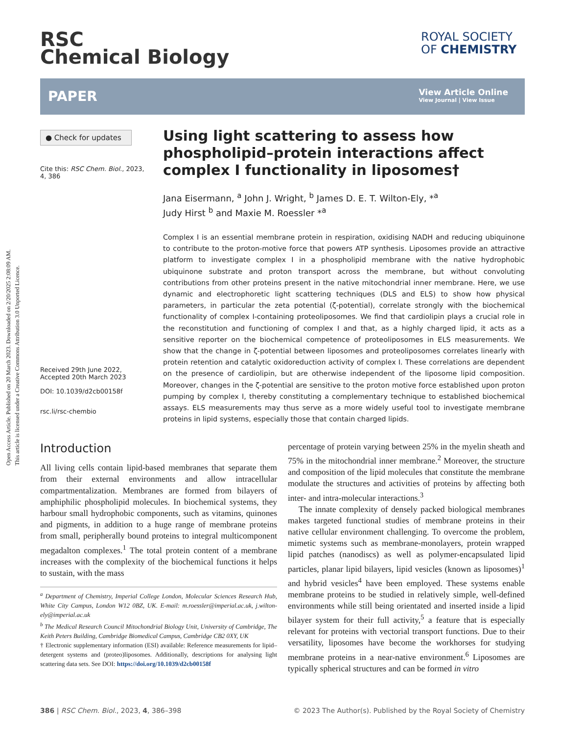Open Access Article. Published on 20 March 2023. Downloaded on 2/20/2025 2:08:09 AM.
This article is licensed under a Creative Commons Attribution 3.0 Unported Licence.
RSC
Chemical Biology
ROYAL SOCIETY
OF CHEMISTRY
PAPER
View Article Online
View Journal | View Issue
● Check for updates
Cite this: RSC Chem. Biol., 2023, 4, 386
Received 29th June 2022,
Accepted 20th March 2023
DOI: 10.1039/d2cb00158f
rsc.li/rsc-chembio
Using light scattering to assess how phospholipid–protein interactions affect complex I functionality in liposomes†
Jana Eisermann, <sup>a</sup> John J. Wright, <sup>b</sup> James D. E. T. Wilton-Ely, *<sup>a</sup>
Judy Hirst <sup>b</sup> and Maxie M. Roessler *<sup>a</sup>
Complex I is an essential membrane protein in respiration, oxidising NADH and reducing ubiquinone to contribute to the proton-motive force that powers ATP synthesis. Liposomes provide an attractive platform to investigate complex I in a phospholipid membrane with the native hydrophobic ubiquinone substrate and proton transport across the membrane, but without convoluting contributions from other proteins present in the native mitochondrial inner membrane. Here, we use dynamic and electrophoretic light scattering techniques (DLS and ELS) to show how physical parameters, in particular the zeta potential (ζ-potential), correlate strongly with the biochemical functionality of complex I-containing proteoliposomes. We find that cardiolipin plays a crucial role in the reconstitution and functioning of complex I and that, as a highly charged lipid, it acts as a sensitive reporter on the biochemical competence of proteoliposomes in ELS measurements. We show that the change in ζ-potential between liposomes and proteoliposomes correlates linearly with protein retention and catalytic oxidoreduction activity of complex I. These correlations are dependent on the presence of cardiolipin, but are otherwise independent of the liposome lipid composition. Moreover, changes in the ζ-potential are sensitive to the proton motive force established upon proton pumping by complex I, thereby constituting a complementary technique to established biochemical assays. ELS measurements may thus serve as a more widely useful tool to investigate membrane proteins in lipid systems, especially those that contain charged lipids.
Introduction
All living cells contain lipid-based membranes that separate them from their external environments and allow intracellular compartmentalization. Membranes are formed from bilayers of amphiphilic phospholipid molecules. In biochemical systems, they harbour small hydrophobic components, such as vitamins, quinones and pigments, in addition to a huge range of membrane proteins from small, peripherally bound proteins to integral multicomponent megadalton complexes.<sup>1</sup> The total protein content of a membrane increases with the complexity of the biochemical functions it helps to sustain, with the mass
<sup>a</sup> Department of Chemistry, Imperial College London, Molecular Sciences Research Hub, White City Campus, London W12 0BZ, UK. E-mail: m.roessler@imperial.ac.uk, j.wilton-ely@imperial.ac.uk
<sup>b</sup> The Medical Research Council Mitochondrial Biology Unit, University of Cambridge, The Keith Peters Building, Cambridge Biomedical Campus, Cambridge CB2 0XY, UK
† Electronic supplementary information (ESI) available: Reference measurements for lipid–detergent systems and (proteo)liposomes. Additionally, descriptions for analysing light scattering data sets. See DOI: https://doi.org/10.1039/d2cb00158f
percentage of protein varying between 25% in the myelin sheath and 75% in the mitochondrial inner membrane.<sup>2</sup> Moreover, the structure and composition of the lipid molecules that constitute the membrane modulate the structures and activities of proteins by affecting both inter- and intra-molecular interactions.<sup>3</sup>
The innate complexity of densely packed biological membranes makes targeted functional studies of membrane proteins in their native cellular environment challenging. To overcome the problem, mimetic systems such as membrane-monolayers, protein wrapped lipid patches (nanodiscs) as well as polymer-encapsulated lipid particles, planar lipid bilayers, lipid vesicles (known as liposomes)<sup>1</sup> and hybrid vesicles<sup>4</sup> have been employed. These systems enable membrane proteins to be studied in relatively simple, well-defined environments while still being orientated and inserted inside a lipid bilayer system for their full activity,<sup>5</sup> a feature that is especially relevant for proteins with vectorial transport functions. Due to their versatility, liposomes have become the workhorses for studying membrane proteins in a near-native environment.<sup>6</sup> Liposomes are typically spherical structures and can be formed in vitro
386 | RSC Chem. Biol., 2023, 4, 386–398 © 2023 The Author(s). Published by the Royal Society of Chemistry